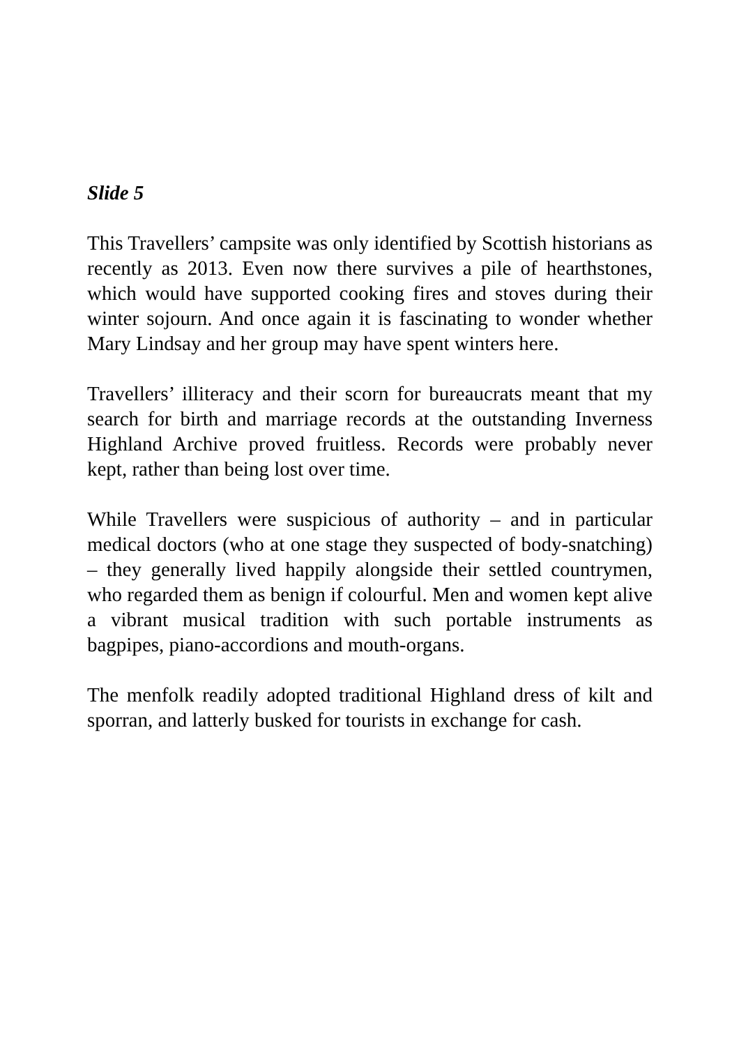Slide 5
This Travellers’ campsite was only identified by Scottish historians as recently as 2013. Even now there survives a pile of hearthstones, which would have supported cooking fires and stoves during their winter sojourn. And once again it is fascinating to wonder whether Mary Lindsay and her group may have spent winters here.
Travellers’ illiteracy and their scorn for bureaucrats meant that my search for birth and marriage records at the outstanding Inverness Highland Archive proved fruitless. Records were probably never kept, rather than being lost over time.
While Travellers were suspicious of authority – and in particular medical doctors (who at one stage they suspected of body-snatching) – they generally lived happily alongside their settled countrymen, who regarded them as benign if colourful. Men and women kept alive a vibrant musical tradition with such portable instruments as bagpipes, piano-accordions and mouth-organs.
The menfolk readily adopted traditional Highland dress of kilt and sporran, and latterly busked for tourists in exchange for cash.